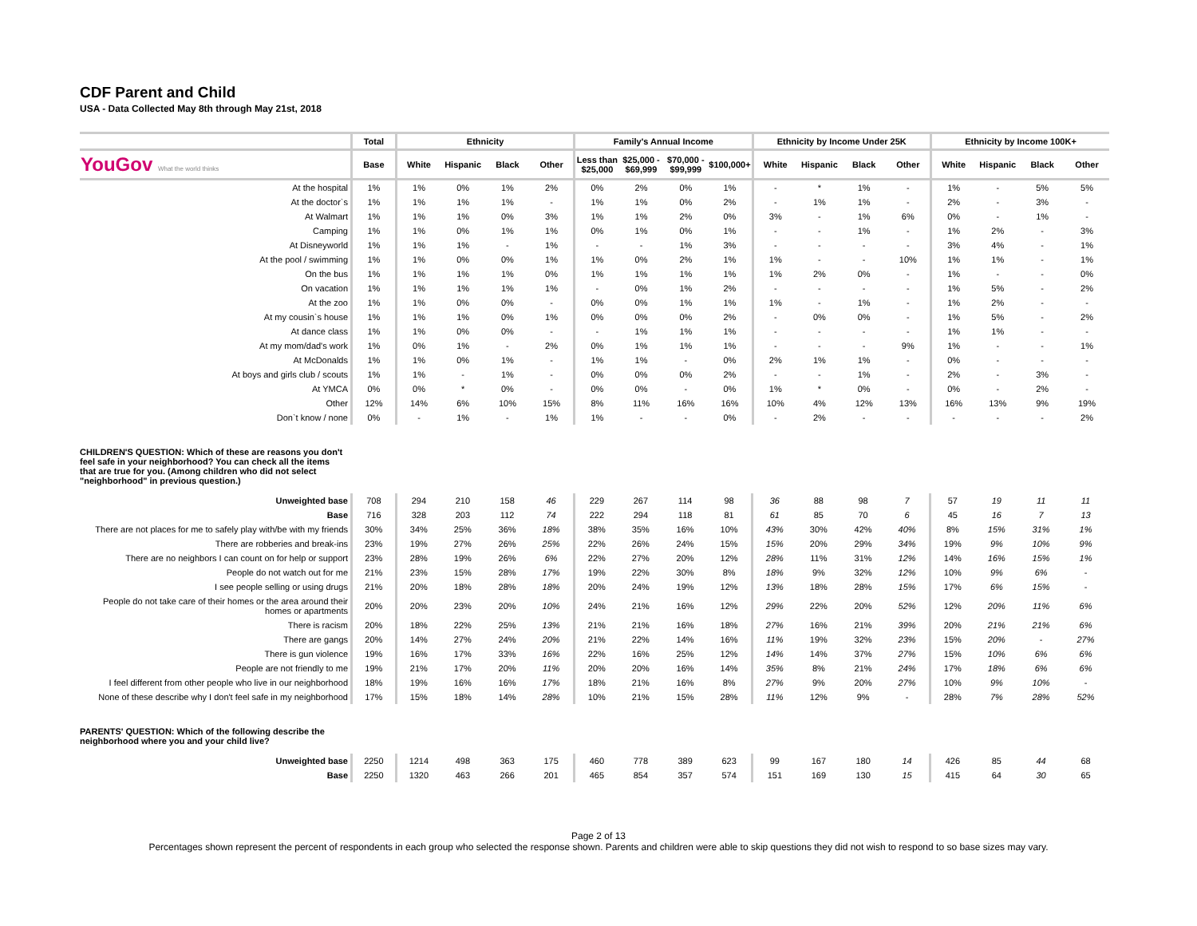CDF Parent and Child
USA - Data Collected May 8th through May 21st, 2018
| | Total | Ethnicity | | | | Family's Annual Income | | | | Ethnicity by Income Under 25K | | | | Ethnicity by Income 100K+ | | | |
| --- | --- | --- | --- | --- | --- | --- | --- | --- | --- | --- | --- | --- | --- | --- | --- | --- | --- |
| YouGov What the world thinks | Base | White | Hispanic | Black | Other | Less than $25,000 | $25,000 - $69,999 | $70,000 - $99,999 | $100,000+ | White | Hispanic | Black | Other | White | Hispanic | Black | Other |
| At the hospital | 1% | 1% | 0% | 1% | 2% | 0% | 2% | 0% | 1% | - | * | 1% | - | 1% | - | 5% | 5% |
| At the doctor`s | 1% | 1% | 1% | 1% | - | 1% | 1% | 0% | 2% | - | 1% | 1% | - | 2% | - | 3% | - |
| At Walmart | 1% | 1% | 1% | 0% | 3% | 1% | 1% | 2% | 0% | 3% | - | 1% | 6% | 0% | - | 1% | - |
| Camping | 1% | 1% | 0% | 1% | 1% | 0% | 1% | 0% | 1% | - | - | 1% | - | 1% | 2% | - | 3% |
| At Disneyworld | 1% | 1% | 1% | - | 1% | - | - | 1% | 3% | - | - | - | - | 3% | 4% | - | 1% |
| At the pool / swimming | 1% | 1% | 0% | 0% | 1% | 1% | 0% | 2% | 1% | 1% | - | - | 10% | 1% | 1% | - | 1% |
| On the bus | 1% | 1% | 1% | 1% | 0% | 1% | 1% | 1% | 1% | 1% | 2% | 0% | - | 1% | - | - | 0% |
| On vacation | 1% | 1% | 1% | 1% | 1% | - | 0% | 1% | 2% | - | - | - | - | 1% | 5% | - | 2% |
| At the zoo | 1% | 1% | 0% | 0% | - | 0% | 0% | 1% | 1% | 1% | - | 1% | - | 1% | 2% | - | - |
| At my cousin`s house | 1% | 1% | 1% | 0% | 1% | 0% | 0% | 0% | 2% | - | 0% | 0% | - | 1% | 5% | - | 2% |
| At dance class | 1% | 1% | 0% | 0% | - | - | 1% | 1% | 1% | - | - | - | - | 1% | 1% | - | - |
| At my mom/dad's work | 1% | 0% | 1% | - | 2% | 0% | 1% | 1% | 1% | - | - | - | 9% | 1% | - | - | 1% |
| At McDonalds | 1% | 1% | 0% | 1% | - | 1% | 1% | - | 0% | 2% | 1% | 1% | - | 0% | - | - | - |
| At boys and girls club / scouts | 1% | 1% | - | 1% | - | 0% | 0% | 0% | 2% | - | - | 1% | - | 2% | - | 3% | - |
| At YMCA | 0% | 0% | * | 0% | - | 0% | 0% | - | 0% | 1% | * | 0% | - | 0% | - | 2% | - |
| Other | 12% | 14% | 6% | 10% | 15% | 8% | 11% | 16% | 16% | 10% | 4% | 12% | 13% | 16% | 13% | 9% | 19% |
| Don`t know / none | 0% | - | 1% | - | 1% | 1% | - | - | 0% | - | 2% | - | - | - | - | - | 2% |
CHILDREN'S QUESTION: Which of these are reasons you don't feel safe in your neighborhood? You can check all the items that are true for you. (Among children who did not select "neighborhood" in previous question.)
| Unweighted base | 708 | 294 | 210 | 158 | 46 | 229 | 267 | 114 | 98 | 36 | 88 | 98 | 7 | 57 | 19 | 11 | 11 |
| Base | 716 | 328 | 203 | 112 | 74 | 222 | 294 | 118 | 81 | 61 | 85 | 70 | 6 | 45 | 16 | 7 | 13 |
| There are not places for me to safely play with/be with my friends | 30% | 34% | 25% | 36% | 18% | 38% | 35% | 16% | 10% | 43% | 30% | 42% | 40% | 8% | 15% | 31% | 1% |
| There are robberies and break-ins | 23% | 19% | 27% | 26% | 25% | 22% | 26% | 24% | 15% | 15% | 20% | 29% | 34% | 19% | 9% | 10% | 9% |
| There are no neighbors I can count on for help or support | 23% | 28% | 19% | 26% | 6% | 22% | 27% | 20% | 12% | 28% | 11% | 31% | 12% | 14% | 16% | 15% | 1% |
| People do not watch out for me | 21% | 23% | 15% | 28% | 17% | 19% | 22% | 30% | 8% | 18% | 9% | 32% | 12% | 10% | 9% | 6% | - |
| I see people selling or using drugs | 21% | 20% | 18% | 28% | 18% | 20% | 24% | 19% | 12% | 13% | 18% | 28% | 15% | 17% | 6% | 15% | - |
| People do not take care of their homes or the area around their homes or apartments | 20% | 20% | 23% | 20% | 10% | 24% | 21% | 16% | 12% | 29% | 22% | 20% | 52% | 12% | 20% | 11% | 6% |
| There is racism | 20% | 18% | 22% | 25% | 13% | 21% | 21% | 16% | 18% | 27% | 16% | 21% | 39% | 20% | 21% | 21% | 6% |
| There are gangs | 20% | 14% | 27% | 24% | 20% | 21% | 22% | 14% | 16% | 11% | 19% | 32% | 23% | 15% | 20% | - | 27% |
| There is gun violence | 19% | 16% | 17% | 33% | 16% | 22% | 16% | 25% | 12% | 14% | 14% | 37% | 27% | 15% | 10% | 6% | 6% |
| People are not friendly to me | 19% | 21% | 17% | 20% | 11% | 20% | 20% | 16% | 14% | 35% | 8% | 21% | 24% | 17% | 18% | 6% | 6% |
| I feel different from other people who live in our neighborhood | 18% | 19% | 16% | 16% | 17% | 18% | 21% | 16% | 8% | 27% | 9% | 20% | 27% | 10% | 9% | 10% | - |
| None of these describe why I don't feel safe in my neighborhood | 17% | 15% | 18% | 14% | 28% | 10% | 21% | 15% | 28% | 11% | 12% | 9% | - | 28% | 7% | 28% | 52% |
PARENTS' QUESTION: Which of the following describe the neighborhood where you and your child live?
| Unweighted base | 2250 | 1214 | 498 | 363 | 175 | 460 | 778 | 389 | 623 | 99 | 167 | 180 | 14 | 426 | 85 | 44 | 68 |
| Base | 2250 | 1320 | 463 | 266 | 201 | 465 | 854 | 357 | 574 | 151 | 169 | 130 | 15 | 415 | 64 | 30 | 65 |
Page 2 of 13
Percentages shown represent the percent of respondents in each group who selected the response shown. Parents and children were able to skip questions they did not wish to respond to so base sizes may vary.